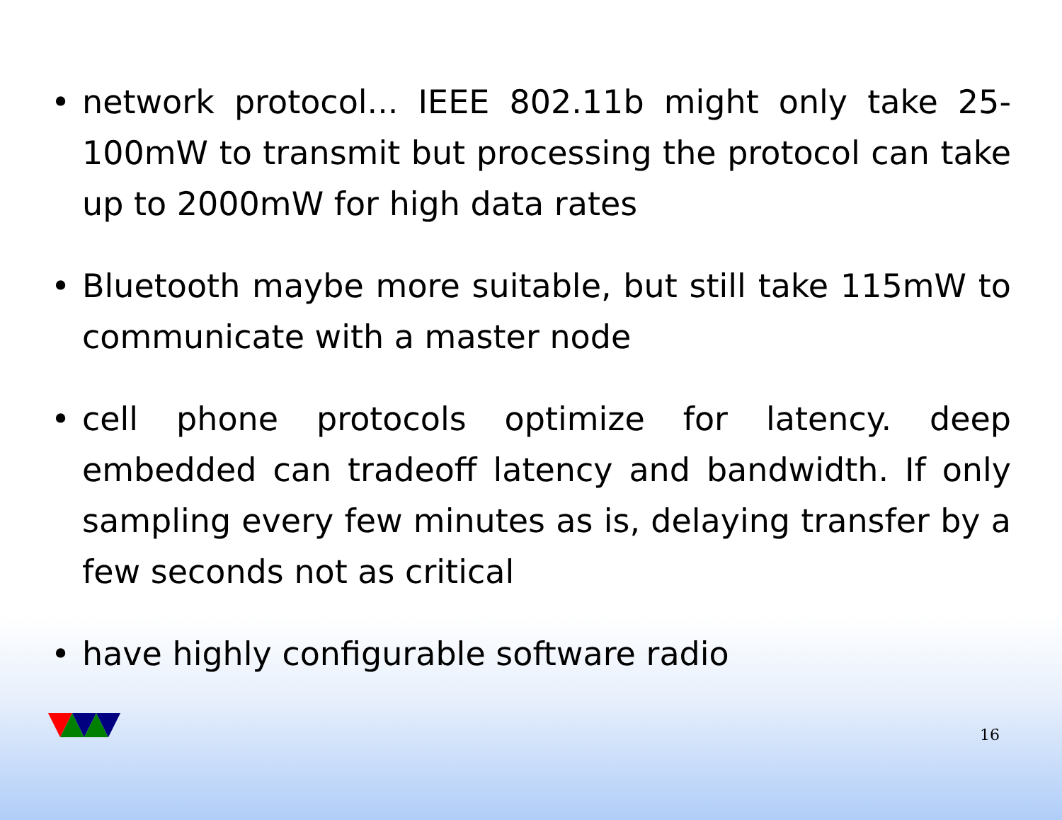• network protocol... IEEE 802.11b might only take 25-100mW to transmit but processing the protocol can take up to 2000mW for high data rates
• Bluetooth maybe more suitable, but still take 115mW to communicate with a master node
• cell phone protocols optimize for latency. deep embedded can tradeoff latency and bandwidth. If only sampling every few minutes as is, delaying transfer by a few seconds not as critical
• have highly configurable software radio
16